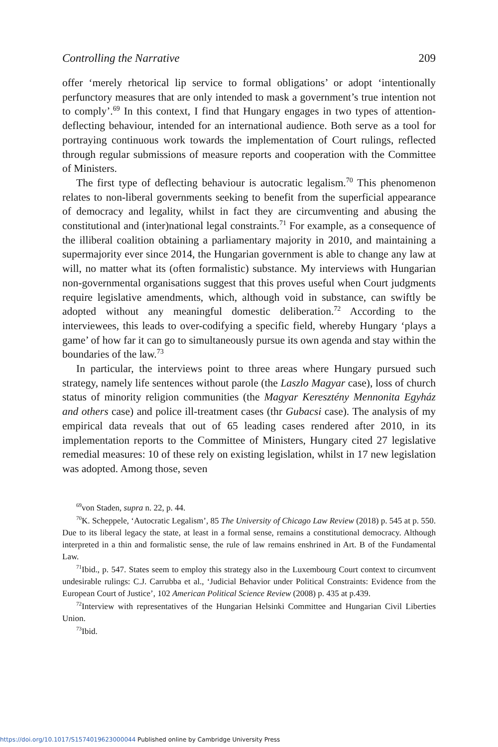Controlling the Narrative 209
offer ‘merely rhetorical lip service to formal obligations’ or adopt ‘intentionally perfunctory measures that are only intended to mask a government’s true intention not to comply’.<sup>69</sup> In this context, I find that Hungary engages in two types of attention-deflecting behaviour, intended for an international audience. Both serve as a tool for portraying continuous work towards the implementation of Court rulings, reflected through regular submissions of measure reports and cooperation with the Committee of Ministers.
The first type of deflecting behaviour is autocratic legalism.<sup>70</sup> This phenomenon relates to non-liberal governments seeking to benefit from the superficial appearance of democracy and legality, whilst in fact they are circumventing and abusing the constitutional and (inter)national legal constraints.<sup>71</sup> For example, as a consequence of the illiberal coalition obtaining a parliamentary majority in 2010, and maintaining a supermajority ever since 2014, the Hungarian government is able to change any law at will, no matter what its (often formalistic) substance. My interviews with Hungarian non-governmental organisations suggest that this proves useful when Court judgments require legislative amendments, which, although void in substance, can swiftly be adopted without any meaningful domestic deliberation.<sup>72</sup> According to the interviewees, this leads to over-codifying a specific field, whereby Hungary ‘plays a game’ of how far it can go to simultaneously pursue its own agenda and stay within the boundaries of the law.<sup>73</sup>
In particular, the interviews point to three areas where Hungary pursued such strategy, namely life sentences without parole (the Laszlo Magyar case), loss of church status of minority religion communities (the Magyar Keresztény Mennonita Egyház and others case) and police ill-treatment cases (thr Gubacsi case). The analysis of my empirical data reveals that out of 65 leading cases rendered after 2010, in its implementation reports to the Committee of Ministers, Hungary cited 27 legislative remedial measures: 10 of these rely on existing legislation, whilst in 17 new legislation was adopted. Among those, seven
<sup>69</sup> von Staden, supra n. 22, p. 44.
<sup>70</sup>K. Scheppele, ‘Autocratic Legalism’, 85 The University of Chicago Law Review (2018) p. 545 at p. 550. Due to its liberal legacy the state, at least in a formal sense, remains a constitutional democracy. Although interpreted in a thin and formalistic sense, the rule of law remains enshrined in Art. B of the Fundamental Law.
<sup>71</sup> Ibid., p. 547. States seem to employ this strategy also in the Luxembourg Court context to circumvent undesirable rulings: C.J. Carrubba et al., ‘Judicial Behavior under Political Constraints: Evidence from the European Court of Justice’, 102 American Political Science Review (2008) p. 435 at p.439.
<sup>72</sup> Interview with representatives of the Hungarian Helsinki Committee and Hungarian Civil Liberties Union.
<sup>73</sup> Ibid.
https://doi.org/10.1017/S1574019623000044 Published online by Cambridge University Press